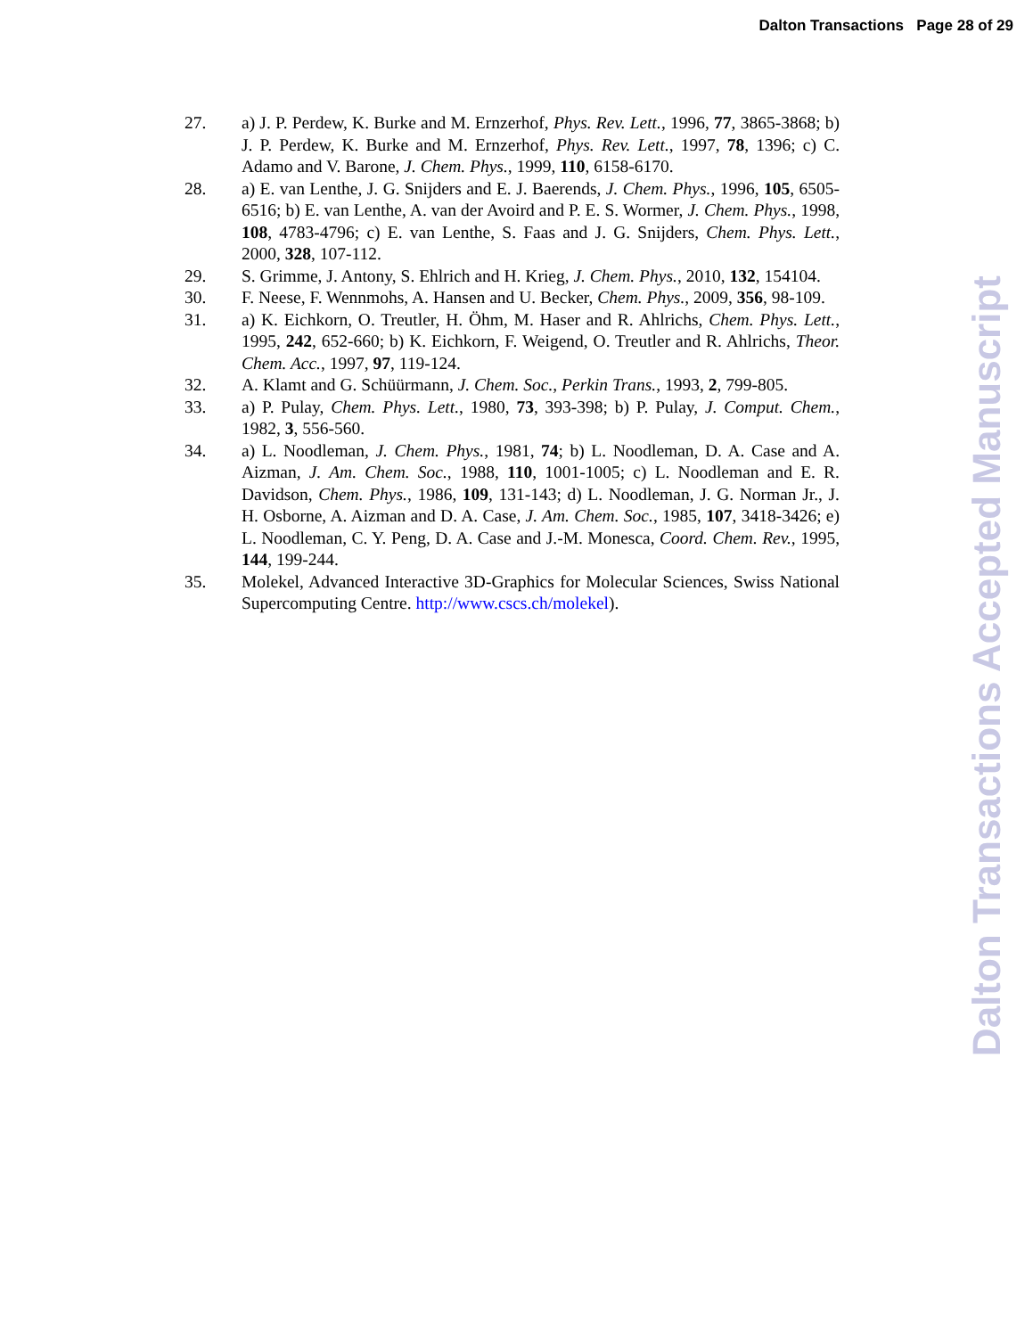Dalton Transactions Page 28 of 29
27. a) J. P. Perdew, K. Burke and M. Ernzerhof, Phys. Rev. Lett., 1996, 77, 3865-3868; b) J. P. Perdew, K. Burke and M. Ernzerhof, Phys. Rev. Lett., 1997, 78, 1396; c) C. Adamo and V. Barone, J. Chem. Phys., 1999, 110, 6158-6170.
28. a) E. van Lenthe, J. G. Snijders and E. J. Baerends, J. Chem. Phys., 1996, 105, 6505-6516; b) E. van Lenthe, A. van der Avoird and P. E. S. Wormer, J. Chem. Phys., 1998, 108, 4783-4796; c) E. van Lenthe, S. Faas and J. G. Snijders, Chem. Phys. Lett., 2000, 328, 107-112.
29. S. Grimme, J. Antony, S. Ehlrich and H. Krieg, J. Chem. Phys., 2010, 132, 154104.
30. F. Neese, F. Wennmohs, A. Hansen and U. Becker, Chem. Phys., 2009, 356, 98-109.
31. a) K. Eichkorn, O. Treutler, H. Öhm, M. Haser and R. Ahlrichs, Chem. Phys. Lett., 1995, 242, 652-660; b) K. Eichkorn, F. Weigend, O. Treutler and R. Ahlrichs, Theor. Chem. Acc., 1997, 97, 119-124.
32. A. Klamt and G. Schüürmann, J. Chem. Soc., Perkin Trans., 1993, 2, 799-805.
33. a) P. Pulay, Chem. Phys. Lett., 1980, 73, 393-398; b) P. Pulay, J. Comput. Chem., 1982, 3, 556-560.
34. a) L. Noodleman, J. Chem. Phys., 1981, 74; b) L. Noodleman, D. A. Case and A. Aizman, J. Am. Chem. Soc., 1988, 110, 1001-1005; c) L. Noodleman and E. R. Davidson, Chem. Phys., 1986, 109, 131-143; d) L. Noodleman, J. G. Norman Jr., J. H. Osborne, A. Aizman and D. A. Case, J. Am. Chem. Soc., 1985, 107, 3418-3426; e) L. Noodleman, C. Y. Peng, D. A. Case and J.-M. Monesca, Coord. Chem. Rev., 1995, 144, 199-244.
35. Molekel, Advanced Interactive 3D-Graphics for Molecular Sciences, Swiss National Supercomputing Centre. http://www.cscs.ch/molekel).
Dalton Transactions Accepted Manuscript